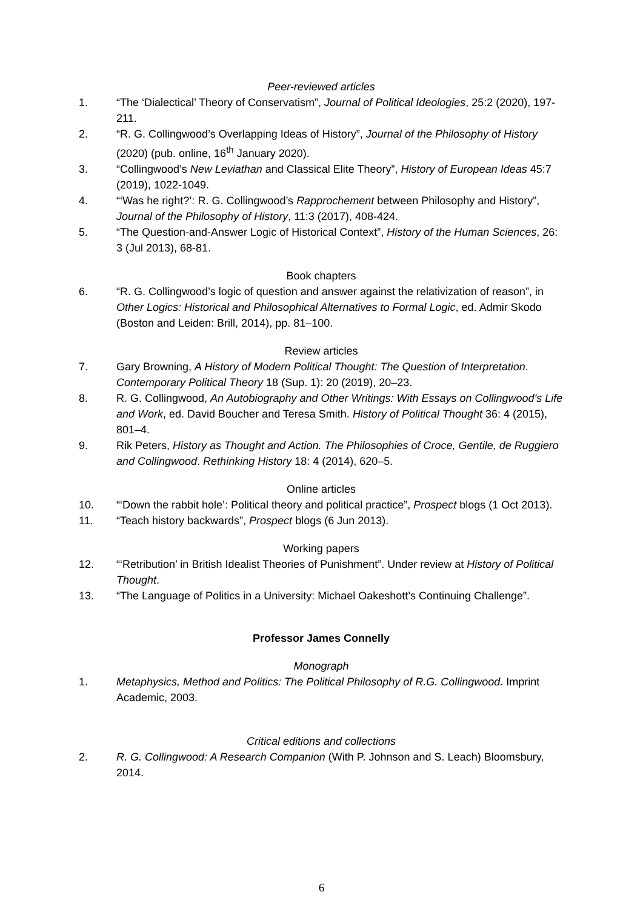Peer-reviewed articles
1. “The ‘Dialectical’ Theory of Conservatism”, Journal of Political Ideologies, 25:2 (2020), 197-211.
2. “R. G. Collingwood’s Overlapping Ideas of History”, Journal of the Philosophy of History (2020) (pub. online, 16<sup>th</sup> January 2020).
3. “Collingwood’s New Leviathan and Classical Elite Theory”, History of European Ideas 45:7 (2019), 1022-1049.
4. “‘Was he right?’: R. G. Collingwood’s Rapprochement between Philosophy and History”, Journal of the Philosophy of History, 11:3 (2017), 408-424.
5. “The Question-and-Answer Logic of Historical Context”, History of the Human Sciences, 26: 3 (Jul 2013), 68-81.
Book chapters
6. “R. G. Collingwood’s logic of question and answer against the relativization of reason”, in Other Logics: Historical and Philosophical Alternatives to Formal Logic, ed. Admir Skodo (Boston and Leiden: Brill, 2014), pp. 81–100.
Review articles
7. Gary Browning, A History of Modern Political Thought: The Question of Interpretation. Contemporary Political Theory 18 (Sup. 1): 20 (2019), 20–23.
8. R. G. Collingwood, An Autobiography and Other Writings: With Essays on Collingwood’s Life and Work, ed. David Boucher and Teresa Smith. History of Political Thought 36: 4 (2015), 801–4.
9. Rik Peters, History as Thought and Action. The Philosophies of Croce, Gentile, de Ruggiero and Collingwood. Rethinking History 18: 4 (2014), 620–5.
Online articles
10. “‘Down the rabbit hole’: Political theory and political practice”, Prospect blogs (1 Oct 2013).
11. “Teach history backwards”, Prospect blogs (6 Jun 2013).
Working papers
12. “‘Retribution’ in British Idealist Theories of Punishment”. Under review at History of Political Thought.
13. “The Language of Politics in a University: Michael Oakeshott’s Continuing Challenge”.
Professor James Connelly
Monograph
1. Metaphysics, Method and Politics: The Political Philosophy of R.G. Collingwood. Imprint Academic, 2003.
Critical editions and collections
2. R. G. Collingwood: A Research Companion (With P. Johnson and S. Leach) Bloomsbury, 2014.
6